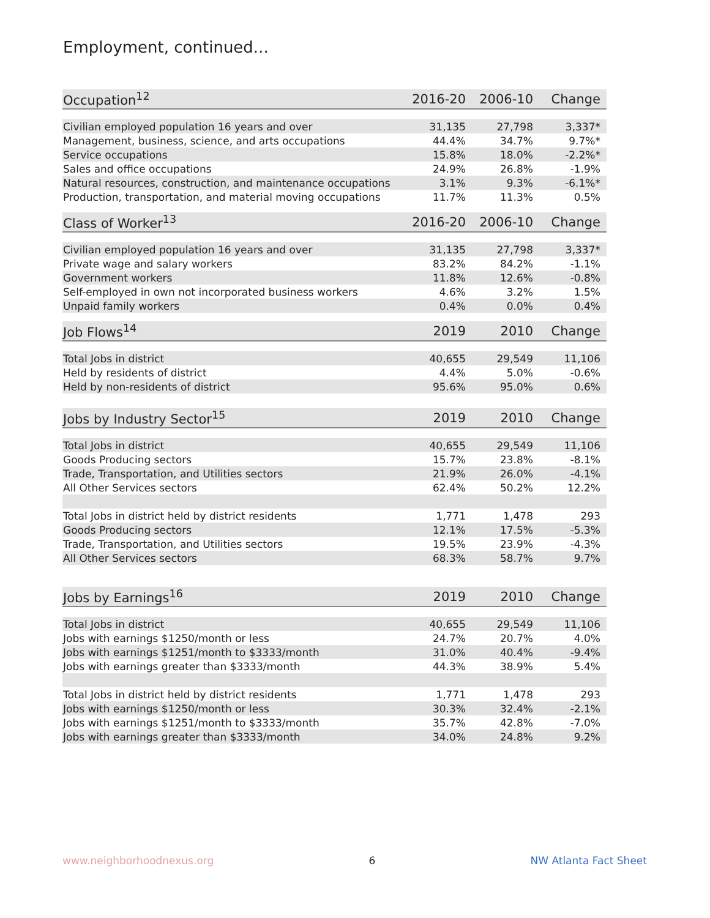Employment, continued...
| Occupation<sup>12</sup> | 2016-20 | 2006-10 | Change |
| --- | --- | --- | --- |
| Civilian employed population 16 years and over | 31,135 | 27,798 | 3,337* |
| Management, business, science, and arts occupations | 44.4% | 34.7% | 9.7%* |
| Service occupations | 15.8% | 18.0% | -2.2%* |
| Sales and office occupations | 24.9% | 26.8% | -1.9% |
| Natural resources, construction, and maintenance occupations | 3.1% | 9.3% | -6.1%* |
| Production, transportation, and material moving occupations | 11.7% | 11.3% | 0.5% |
| Class of Worker<sup>13</sup> | 2016-20 | 2006-10 | Change |
| --- | --- | --- | --- |
| Civilian employed population 16 years and over | 31,135 | 27,798 | 3,337* |
| Private wage and salary workers | 83.2% | 84.2% | -1.1% |
| Government workers | 11.8% | 12.6% | -0.8% |
| Self-employed in own not incorporated business workers | 4.6% | 3.2% | 1.5% |
| Unpaid family workers | 0.4% | 0.0% | 0.4% |
| Job Flows<sup>14</sup> | 2019 | 2010 | Change |
| --- | --- | --- | --- |
| Total Jobs in district | 40,655 | 29,549 | 11,106 |
| Held by residents of district | 4.4% | 5.0% | -0.6% |
| Held by non-residents of district | 95.6% | 95.0% | 0.6% |
| Jobs by Industry Sector<sup>15</sup> | 2019 | 2010 | Change |
| --- | --- | --- | --- |
| Total Jobs in district | 40,655 | 29,549 | 11,106 |
| Goods Producing sectors | 15.7% | 23.8% | -8.1% |
| Trade, Transportation, and Utilities sectors | 21.9% | 26.0% | -4.1% |
| All Other Services sectors | 62.4% | 50.2% | 12.2% |
| Total Jobs in district held by district residents | 1,771 | 1,478 | 293 |
| Goods Producing sectors | 12.1% | 17.5% | -5.3% |
| Trade, Transportation, and Utilities sectors | 19.5% | 23.9% | -4.3% |
| All Other Services sectors | 68.3% | 58.7% | 9.7% |
| Jobs by Earnings<sup>16</sup> | 2019 | 2010 | Change |
| --- | --- | --- | --- |
| Total Jobs in district | 40,655 | 29,549 | 11,106 |
| Jobs with earnings $1250/month or less | 24.7% | 20.7% | 4.0% |
| Jobs with earnings $1251/month to $3333/month | 31.0% | 40.4% | -9.4% |
| Jobs with earnings greater than $3333/month | 44.3% | 38.9% | 5.4% |
| Total Jobs in district held by district residents | 1,771 | 1,478 | 293 |
| Jobs with earnings $1250/month or less | 30.3% | 32.4% | -2.1% |
| Jobs with earnings $1251/month to $3333/month | 35.7% | 42.8% | -7.0% |
| Jobs with earnings greater than $3333/month | 34.0% | 24.8% | 9.2% |
www.neighborhoodnexus.org 6 NW Atlanta Fact Sheet